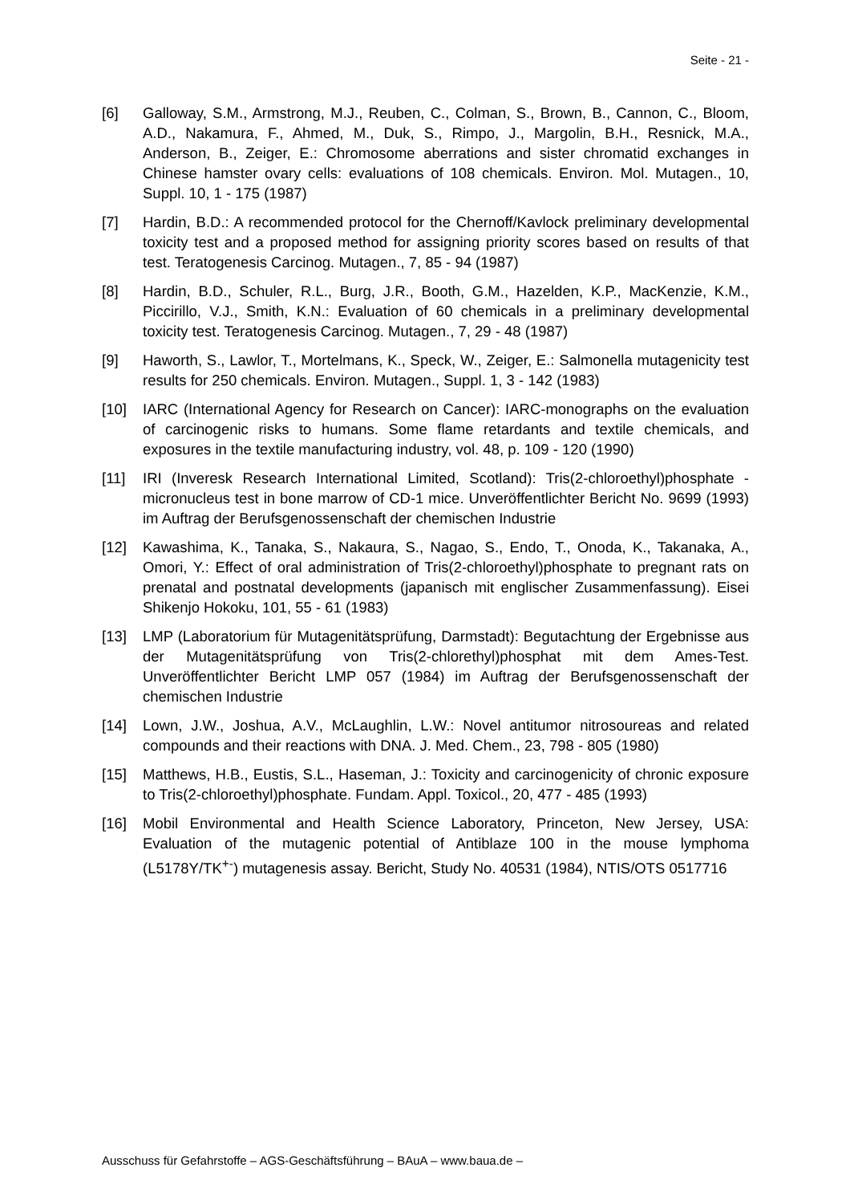Seite - 21 -
[6] Galloway, S.M., Armstrong, M.J., Reuben, C., Colman, S., Brown, B., Cannon, C., Bloom, A.D., Nakamura, F., Ahmed, M., Duk, S., Rimpo, J., Margolin, B.H., Resnick, M.A., Anderson, B., Zeiger, E.: Chromosome aberrations and sister chromatid exchanges in Chinese hamster ovary cells: evaluations of 108 chemicals. Environ. Mol. Mutagen., 10, Suppl. 10, 1 - 175 (1987)
[7] Hardin, B.D.: A recommended protocol for the Chernoff/Kavlock preliminary developmental toxicity test and a proposed method for assigning priority scores based on results of that test. Teratogenesis Carcinog. Mutagen., 7, 85 - 94 (1987)
[8] Hardin, B.D., Schuler, R.L., Burg, J.R., Booth, G.M., Hazelden, K.P., MacKenzie, K.M., Piccirillo, V.J., Smith, K.N.: Evaluation of 60 chemicals in a preliminary developmental toxicity test. Teratogenesis Carcinog. Mutagen., 7, 29 - 48 (1987)
[9] Haworth, S., Lawlor, T., Mortelmans, K., Speck, W., Zeiger, E.: Salmonella mutagenicity test results for 250 chemicals. Environ. Mutagen., Suppl. 1, 3 - 142 (1983)
[10] IARC (International Agency for Research on Cancer): IARC-monographs on the evaluation of carcinogenic risks to humans. Some flame retardants and textile chemicals, and exposures in the textile manufacturing industry, vol. 48, p. 109 - 120 (1990)
[11] IRI (Inveresk Research International Limited, Scotland): Tris(2-chloroethyl)phosphate - micronucleus test in bone marrow of CD-1 mice. Unveröffentlichter Bericht No. 9699 (1993) im Auftrag der Berufsgenossenschaft der chemischen Industrie
[12] Kawashima, K., Tanaka, S., Nakaura, S., Nagao, S., Endo, T., Onoda, K., Takanaka, A., Omori, Y.: Effect of oral administration of Tris(2-chloroethyl)phosphate to pregnant rats on prenatal and postnatal developments (japanisch mit englischer Zusammenfassung). Eisei Shikenjo Hokoku, 101, 55 - 61 (1983)
[13] LMP (Laboratorium für Mutagenitätsprüfung, Darmstadt): Begutachtung der Ergebnisse aus der Mutagenitätsprüfung von Tris(2-chlorethyl)phosphat mit dem Ames-Test. Unveröffentlichter Bericht LMP 057 (1984) im Auftrag der Berufsgenossenschaft der chemischen Industrie
[14] Lown, J.W., Joshua, A.V., McLaughlin, L.W.: Novel antitumor nitrosoureas and related compounds and their reactions with DNA. J. Med. Chem., 23, 798 - 805 (1980)
[15] Matthews, H.B., Eustis, S.L., Haseman, J.: Toxicity and carcinogenicity of chronic exposure to Tris(2-chloroethyl)phosphate. Fundam. Appl. Toxicol., 20, 477 - 485 (1993)
[16] Mobil Environmental and Health Science Laboratory, Princeton, New Jersey, USA: Evaluation of the mutagenic potential of Antiblaze 100 in the mouse lymphoma (L5178Y/TK<sup>+-</sup>) mutagenesis assay. Bericht, Study No. 40531 (1984), NTIS/OTS 0517716
Ausschuss für Gefahrstoffe – AGS-Geschäftsführung – BAuA – www.baua.de –